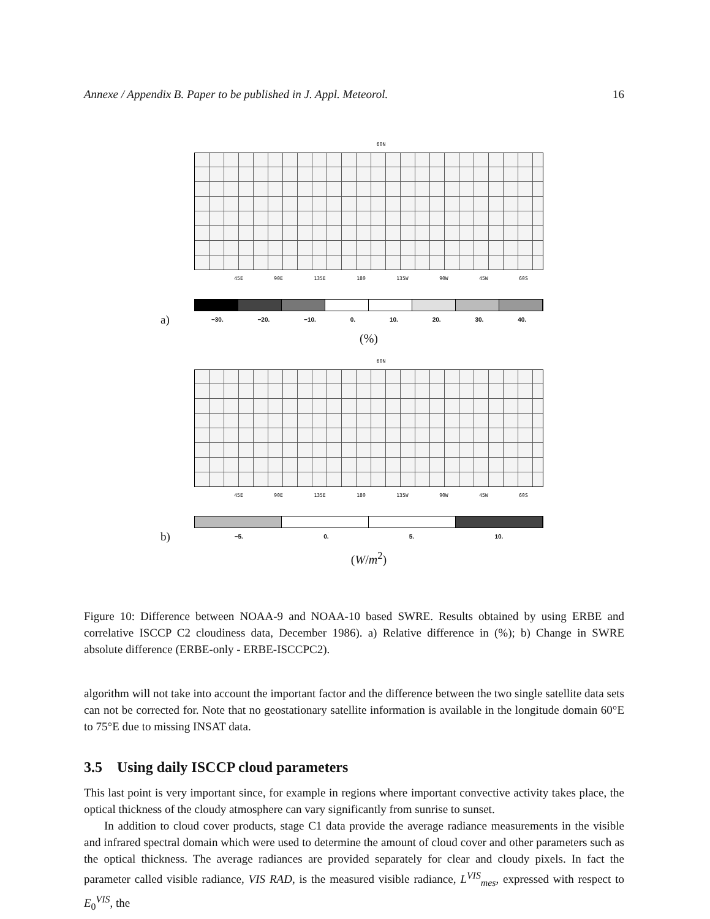Annexe / Appendix B. Paper to be published in J. Appl. Meteorol. 16
60N
45E 90E 135E 180 135W 90W 45W 60S
a)
−30. −20. −10. 0. 10. 20. 30. 40.
(%)
60N
45E 90E 135E 180 135W 90W 45W 60S
b)
−5. 0. 5. 10.
(W/m<sup>2</sup>)
Figure 10: Difference between NOAA-9 and NOAA-10 based SWRE. Results obtained by using ERBE and correlative ISCCP C2 cloudiness data, December 1986). a) Relative difference in (%); b) Change in SWRE absolute difference (ERBE-only - ERBE-ISCCPC2).
algorithm will not take into account the important factor and the difference between the two single satellite data sets can not be corrected for. Note that no geostationary satellite information is available in the longitude domain 60°E to 75°E due to missing INSAT data.
3.5 Using daily ISCCP cloud parameters
This last point is very important since, for example in regions where important convective activity takes place, the optical thickness of the cloudy atmosphere can vary significantly from sunrise to sunset.
In addition to cloud cover products, stage C1 data provide the average radiance measurements in the visible and infrared spectral domain which were used to determine the amount of cloud cover and other parameters such as the optical thickness. The average radiances are provided separately for clear and cloudy pixels. In fact the parameter called visible radiance, VIS RAD, is the measured visible radiance, L<sup>VIS</sup><sub>mes</sub>, expressed with respect to E<sub>0</sub><sup>VIS</sup>, the